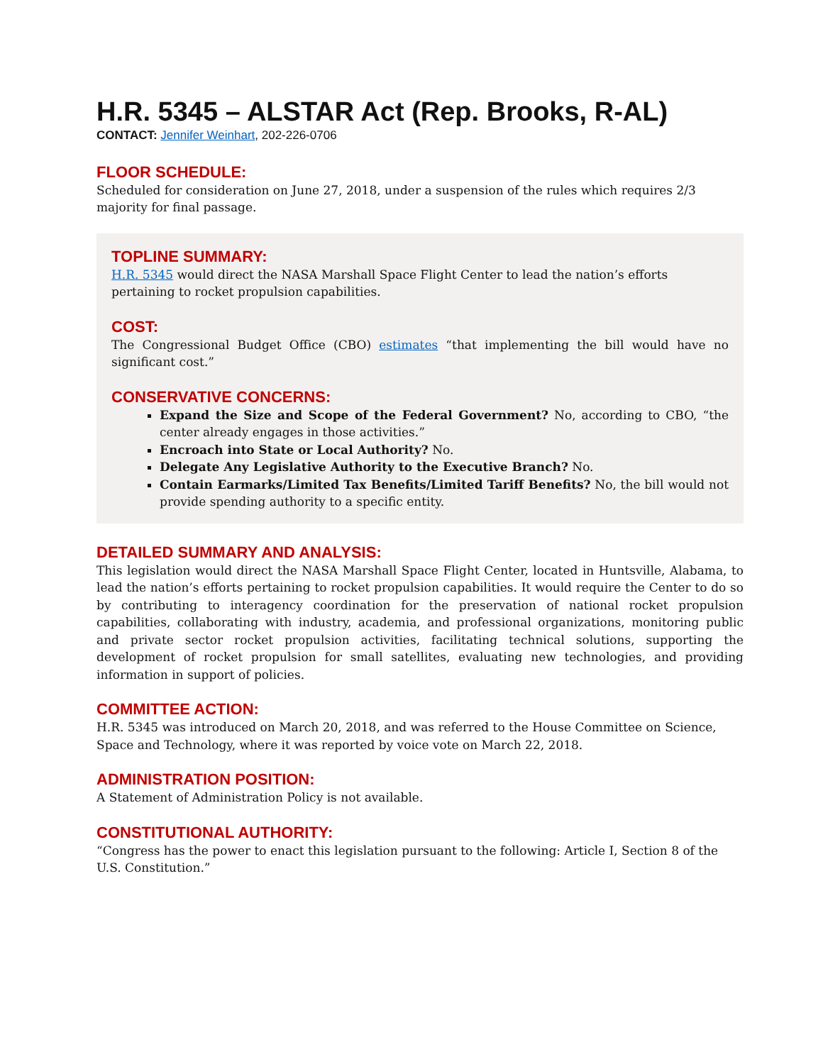H.R. 5345 – ALSTAR Act (Rep. Brooks, R-AL)
CONTACT: Jennifer Weinhart, 202-226-0706
FLOOR SCHEDULE:
Scheduled for consideration on June 27, 2018, under a suspension of the rules which requires 2/3 majority for final passage.
TOPLINE SUMMARY:
H.R. 5345 would direct the NASA Marshall Space Flight Center to lead the nation’s efforts pertaining to rocket propulsion capabilities.
COST:
The Congressional Budget Office (CBO) estimates “that implementing the bill would have no significant cost.”
CONSERVATIVE CONCERNS:
Expand the Size and Scope of the Federal Government? No, according to CBO, “the center already engages in those activities.”
Encroach into State or Local Authority? No.
Delegate Any Legislative Authority to the Executive Branch? No.
Contain Earmarks/Limited Tax Benefits/Limited Tariff Benefits? No, the bill would not provide spending authority to a specific entity.
DETAILED SUMMARY AND ANALYSIS:
This legislation would direct the NASA Marshall Space Flight Center, located in Huntsville, Alabama, to lead the nation’s efforts pertaining to rocket propulsion capabilities. It would require the Center to do so by contributing to interagency coordination for the preservation of national rocket propulsion capabilities, collaborating with industry, academia, and professional organizations, monitoring public and private sector rocket propulsion activities, facilitating technical solutions, supporting the development of rocket propulsion for small satellites, evaluating new technologies, and providing information in support of policies.
COMMITTEE ACTION:
H.R. 5345 was introduced on March 20, 2018, and was referred to the House Committee on Science, Space and Technology, where it was reported by voice vote on March 22, 2018.
ADMINISTRATION POSITION:
A Statement of Administration Policy is not available.
CONSTITUTIONAL AUTHORITY:
“Congress has the power to enact this legislation pursuant to the following: Article I, Section 8 of the U.S. Constitution.”